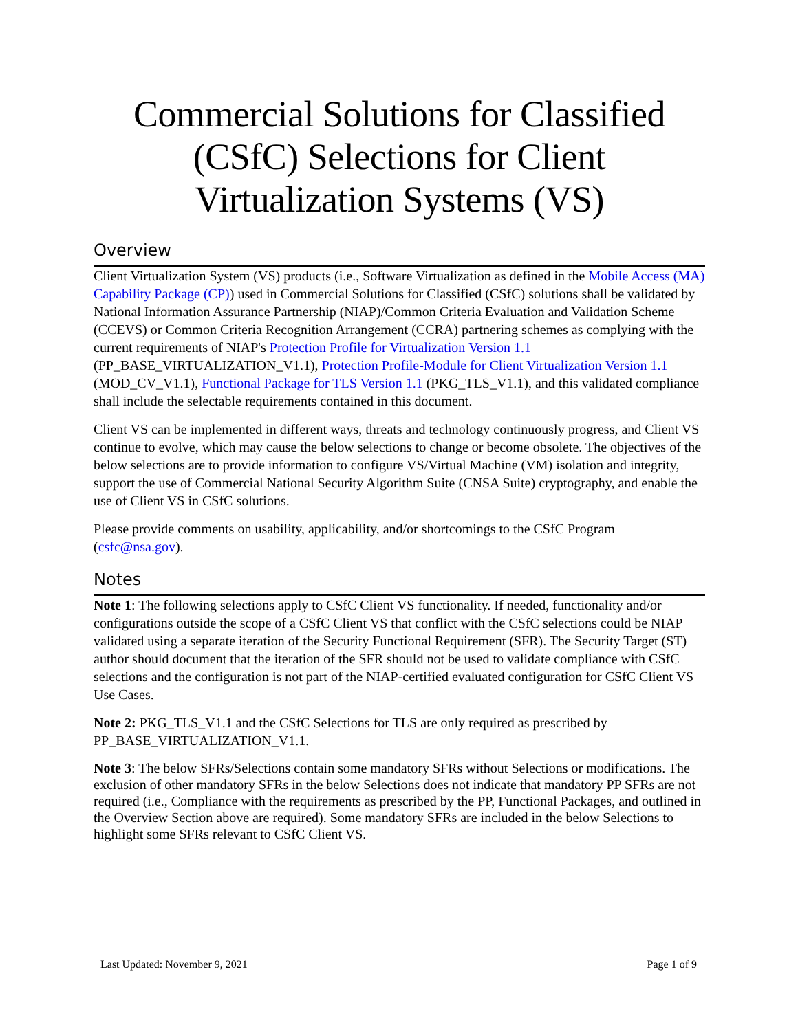Commercial Solutions for Classified (CSfC) Selections for Client Virtualization Systems (VS)
Overview
Client Virtualization System (VS) products (i.e., Software Virtualization as defined in the Mobile Access (MA) Capability Package (CP)) used in Commercial Solutions for Classified (CSfC) solutions shall be validated by National Information Assurance Partnership (NIAP)/Common Criteria Evaluation and Validation Scheme (CCEVS) or Common Criteria Recognition Arrangement (CCRA) partnering schemes as complying with the current requirements of NIAP's Protection Profile for Virtualization Version 1.1 (PP_BASE_VIRTUALIZATION_V1.1), Protection Profile-Module for Client Virtualization Version 1.1 (MOD_CV_V1.1), Functional Package for TLS Version 1.1 (PKG_TLS_V1.1), and this validated compliance shall include the selectable requirements contained in this document.
Client VS can be implemented in different ways, threats and technology continuously progress, and Client VS continue to evolve, which may cause the below selections to change or become obsolete. The objectives of the below selections are to provide information to configure VS/Virtual Machine (VM) isolation and integrity, support the use of Commercial National Security Algorithm Suite (CNSA Suite) cryptography, and enable the use of Client VS in CSfC solutions.
Please provide comments on usability, applicability, and/or shortcomings to the CSfC Program (csfc@nsa.gov).
Notes
Note 1: The following selections apply to CSfC Client VS functionality. If needed, functionality and/or configurations outside the scope of a CSfC Client VS that conflict with the CSfC selections could be NIAP validated using a separate iteration of the Security Functional Requirement (SFR). The Security Target (ST) author should document that the iteration of the SFR should not be used to validate compliance with CSfC selections and the configuration is not part of the NIAP-certified evaluated configuration for CSfC Client VS Use Cases.
Note 2: PKG_TLS_V1.1 and the CSfC Selections for TLS are only required as prescribed by PP_BASE_VIRTUALIZATION_V1.1.
Note 3: The below SFRs/Selections contain some mandatory SFRs without Selections or modifications. The exclusion of other mandatory SFRs in the below Selections does not indicate that mandatory PP SFRs are not required (i.e., Compliance with the requirements as prescribed by the PP, Functional Packages, and outlined in the Overview Section above are required). Some mandatory SFRs are included in the below Selections to highlight some SFRs relevant to CSfC Client VS.
Last Updated: November 9, 2021 Page 1 of 9